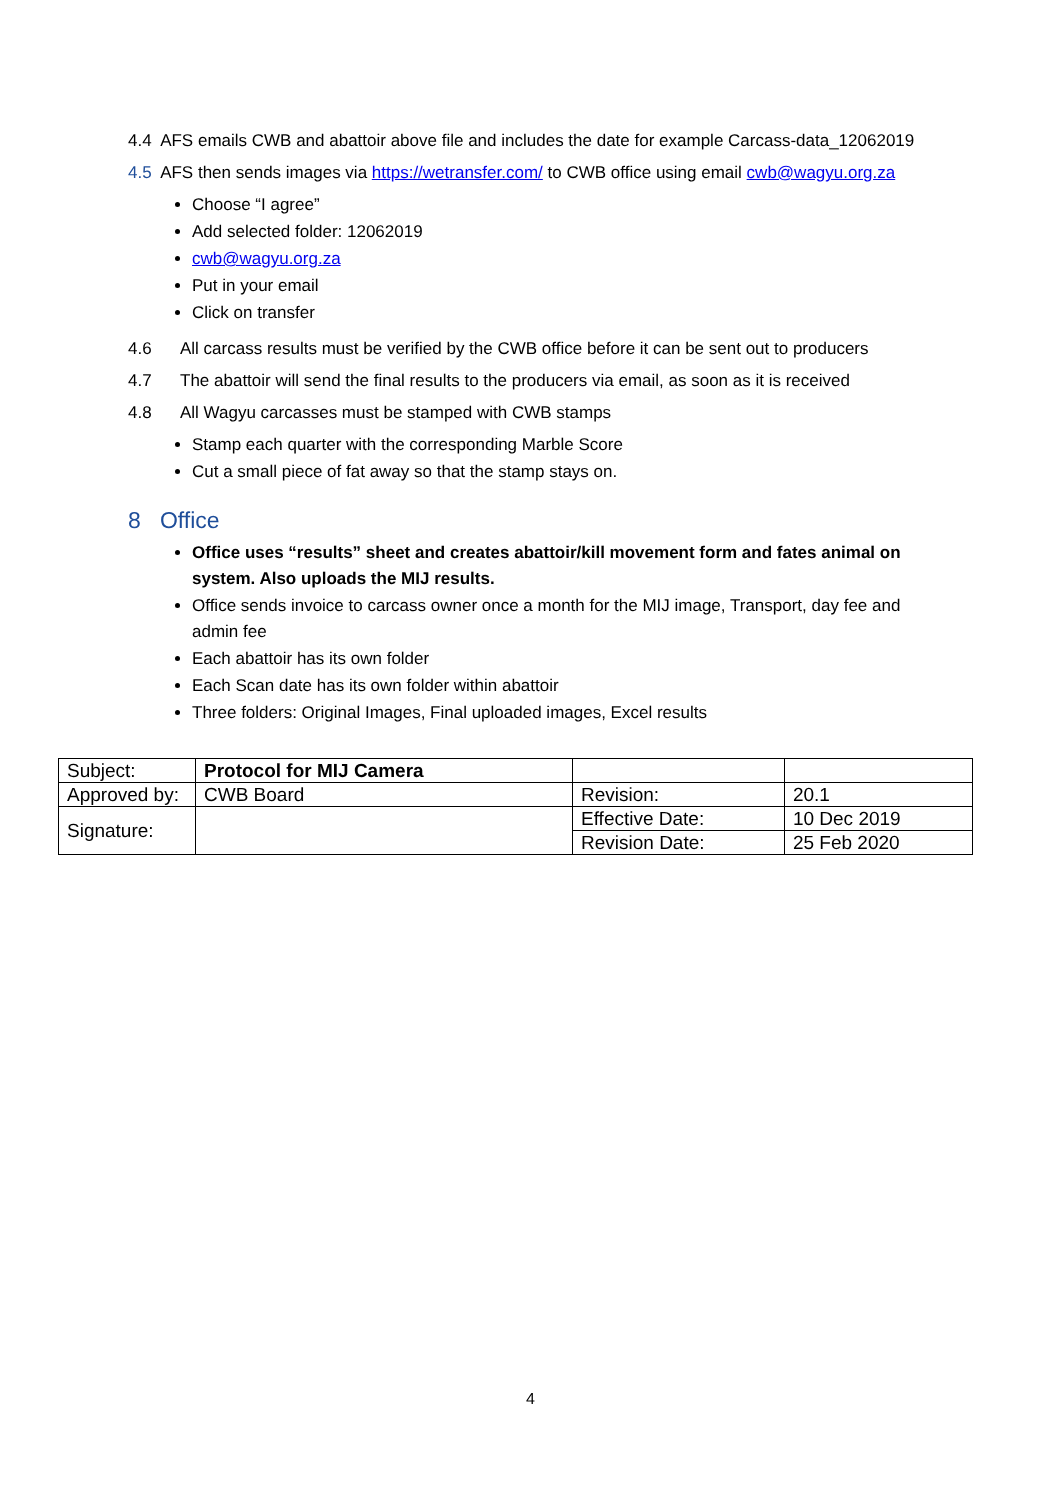4.4 AFS emails CWB and abattoir above file and includes the date for example Carcass-data_12062019
4.5 AFS then sends images via https://wetransfer.com/ to CWB office using email cwb@wagyu.org.za
Choose “I agree”
Add selected folder: 12062019
cwb@wagyu.org.za
Put in your email
Click on transfer
4.6 All carcass results must be verified by the CWB office before it can be sent out to producers
4.7 The abattoir will send the final results to the producers via email, as soon as it is received
4.8 All Wagyu carcasses must be stamped with CWB stamps
Stamp each quarter with the corresponding Marble Score
Cut a small piece of fat away so that the stamp stays on.
8 Office
Office uses “results” sheet and creates abattoir/kill movement form and fates animal on system. Also uploads the MIJ results.
Office sends invoice to carcass owner once a month for the MIJ image, Transport, day fee and admin fee
Each abattoir has its own folder
Each Scan date has its own folder within abattoir
Three folders: Original Images, Final uploaded images, Excel results
| Subject: | Protocol for MIJ Camera | | |
| Approved by: | CWB Board | Revision: | 20.1 |
| Signature: | | Effective Date: | 10 Dec 2019 |
| | | Revision Date: | 25 Feb 2020 |
4